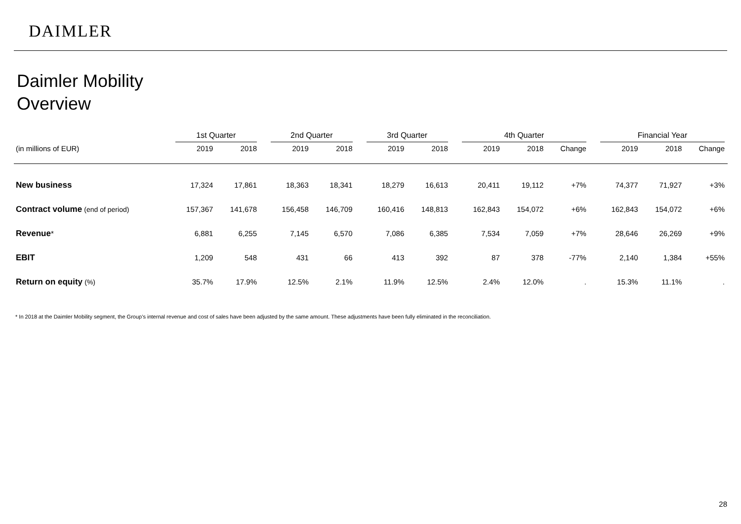DAIMLER
Daimler Mobility
Overview
| | 1st Quarter | | | 2nd Quarter | | | 3rd Quarter | | | 4th Quarter | | | | Financial Year | | |
| --- | --- | --- | --- | --- | --- | --- | --- | --- | --- | --- | --- | --- | --- | --- | --- | --- |
| (in millions of EUR) | 2019 | 2018 | | 2019 | 2018 | | 2019 | 2018 | | 2019 | 2018 | Change | | 2019 | 2018 | Change |
| New business | 17,324 | 17,861 | | 18,363 | 18,341 | | 18,279 | 16,613 | | 20,411 | 19,112 | +7% | | 74,377 | 71,927 | +3% |
| Contract volume (end of period) | 157,367 | 141,678 | | 156,458 | 146,709 | | 160,416 | 148,813 | | 162,843 | 154,072 | +6% | | 162,843 | 154,072 | +6% |
| Revenue * | 6,881 | 6,255 | | 7,145 | 6,570 | | 7,086 | 6,385 | | 7,534 | 7,059 | +7% | | 28,646 | 26,269 | +9% |
| EBIT | 1,209 | 548 | | 431 | 66 | | 413 | 392 | | 87 | 378 | -77% | | 2,140 | 1,384 | +55% |
| Return on equity (%) | 35.7% | 17.9% | | 12.5% | 2.1% | | 11.9% | 12.5% | | 2.4% | 12.0% | . | | 15.3% | 11.1% | . |
* In 2018 at the Daimler Mobility segment, the Group’s internal revenue and cost of sales have been adjusted by the same amount. These adjustments have been fully eliminated in the reconciliation.
28